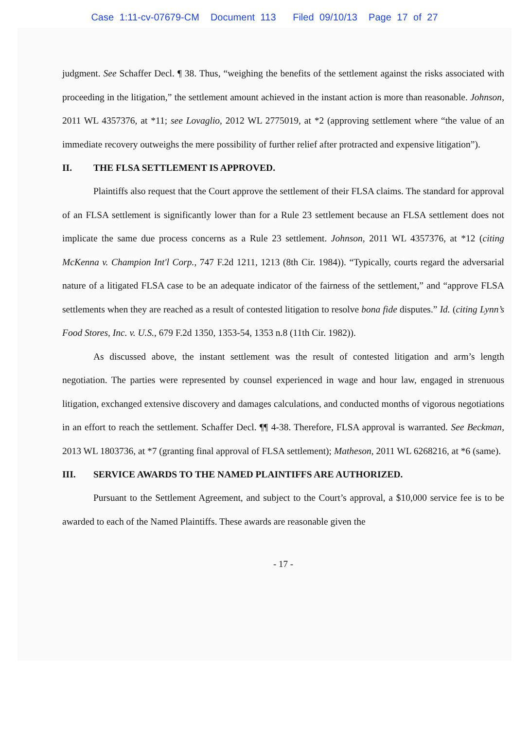Case 1:11-cv-07679-CM Document 113 Filed 09/10/13 Page 17 of 27
judgment. See Schaffer Decl. ¶ 38. Thus, “weighing the benefits of the settlement against the risks associated with proceeding in the litigation,” the settlement amount achieved in the instant action is more than reasonable. Johnson, 2011 WL 4357376, at *11; see Lovaglio, 2012 WL 2775019, at *2 (approving settlement where “the value of an immediate recovery outweighs the mere possibility of further relief after protracted and expensive litigation”).
II. THE FLSA SETTLEMENT IS APPROVED.
Plaintiffs also request that the Court approve the settlement of their FLSA claims. The standard for approval of an FLSA settlement is significantly lower than for a Rule 23 settlement because an FLSA settlement does not implicate the same due process concerns as a Rule 23 settlement. Johnson, 2011 WL 4357376, at *12 (citing McKenna v. Champion Int'l Corp., 747 F.2d 1211, 1213 (8th Cir. 1984)). “Typically, courts regard the adversarial nature of a litigated FLSA case to be an adequate indicator of the fairness of the settlement,” and “approve FLSA settlements when they are reached as a result of contested litigation to resolve bona fide disputes.” Id. (citing Lynn’s Food Stores, Inc. v. U.S., 679 F.2d 1350, 1353-54, 1353 n.8 (11th Cir. 1982)).
As discussed above, the instant settlement was the result of contested litigation and arm’s length negotiation. The parties were represented by counsel experienced in wage and hour law, engaged in strenuous litigation, exchanged extensive discovery and damages calculations, and conducted months of vigorous negotiations in an effort to reach the settlement. Schaffer Decl. ¶¶ 4-38. Therefore, FLSA approval is warranted. See Beckman, 2013 WL 1803736, at *7 (granting final approval of FLSA settlement); Matheson, 2011 WL 6268216, at *6 (same).
III. SERVICE AWARDS TO THE NAMED PLAINTIFFS ARE AUTHORIZED.
Pursuant to the Settlement Agreement, and subject to the Court’s approval, a $10,000 service fee is to be awarded to each of the Named Plaintiffs. These awards are reasonable given the
- 17 -